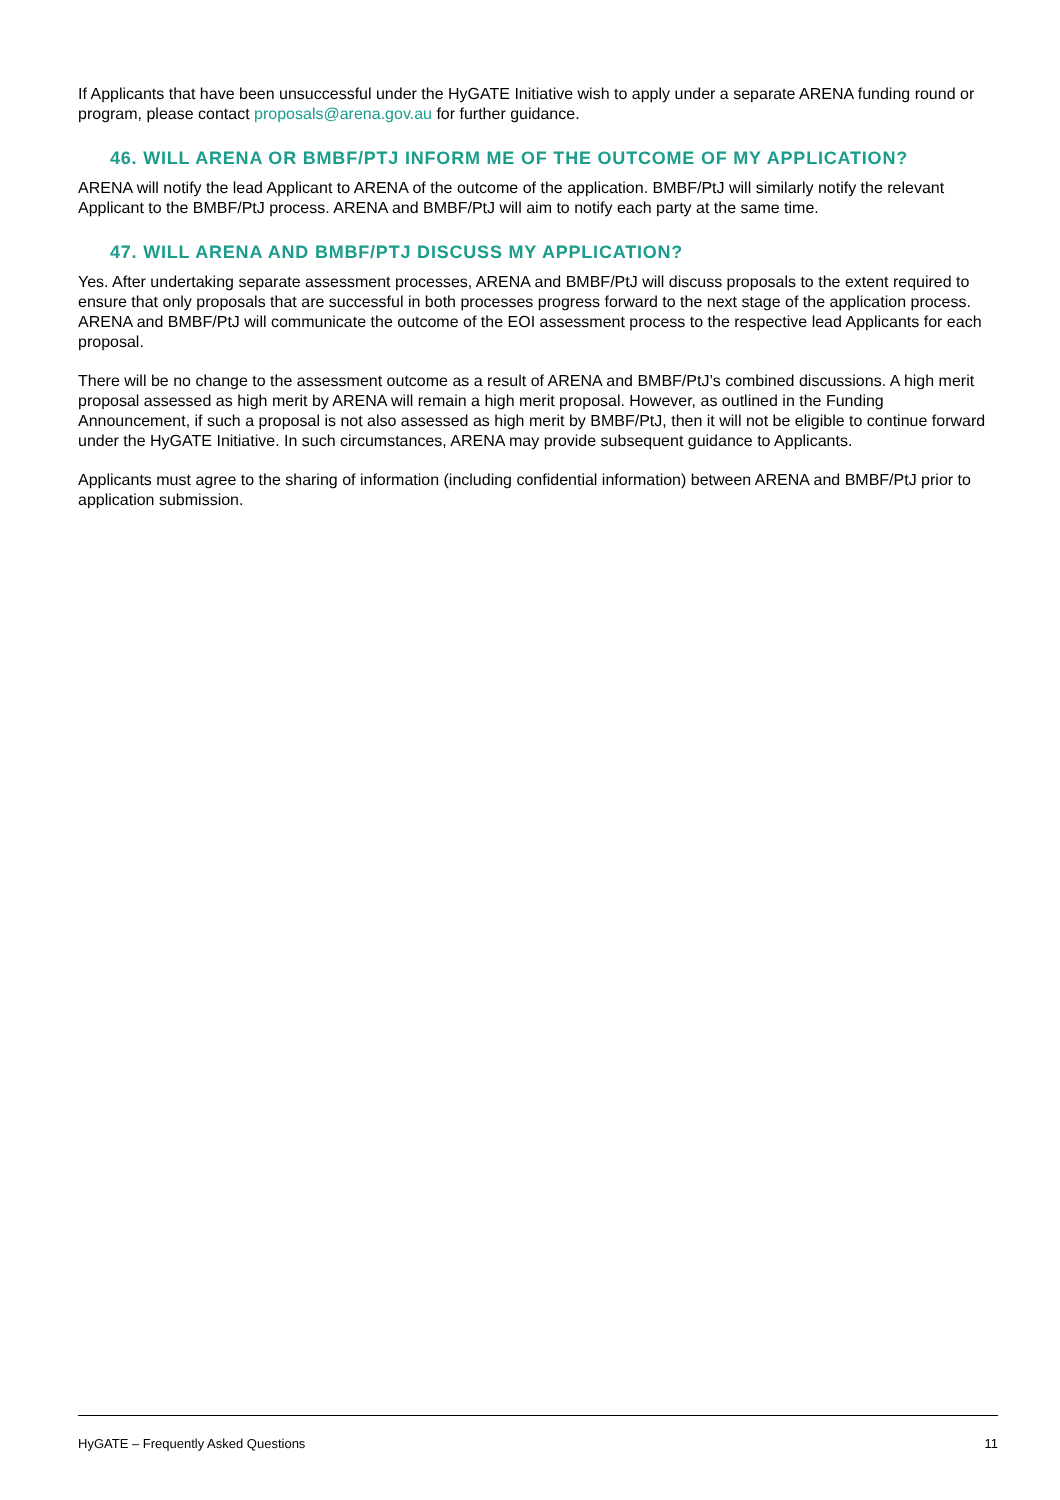If Applicants that have been unsuccessful under the HyGATE Initiative wish to apply under a separate ARENA funding round or program, please contact proposals@arena.gov.au for further guidance.
46. WILL ARENA OR BMBF/PTJ INFORM ME OF THE OUTCOME OF MY APPLICATION?
ARENA will notify the lead Applicant to ARENA of the outcome of the application. BMBF/PtJ will similarly notify the relevant Applicant to the BMBF/PtJ process. ARENA and BMBF/PtJ will aim to notify each party at the same time.
47. WILL ARENA AND BMBF/PTJ DISCUSS MY APPLICATION?
Yes. After undertaking separate assessment processes, ARENA and BMBF/PtJ will discuss proposals to the extent required to ensure that only proposals that are successful in both processes progress forward to the next stage of the application process. ARENA and BMBF/PtJ will communicate the outcome of the EOI assessment process to the respective lead Applicants for each proposal.
There will be no change to the assessment outcome as a result of ARENA and BMBF/PtJ’s combined discussions. A high merit proposal assessed as high merit by ARENA will remain a high merit proposal. However, as outlined in the Funding Announcement, if such a proposal is not also assessed as high merit by BMBF/PtJ, then it will not be eligible to continue forward under the HyGATE Initiative. In such circumstances, ARENA may provide subsequent guidance to Applicants.
Applicants must agree to the sharing of information (including confidential information) between ARENA and BMBF/PtJ prior to application submission.
HyGATE – Frequently Asked Questions 11